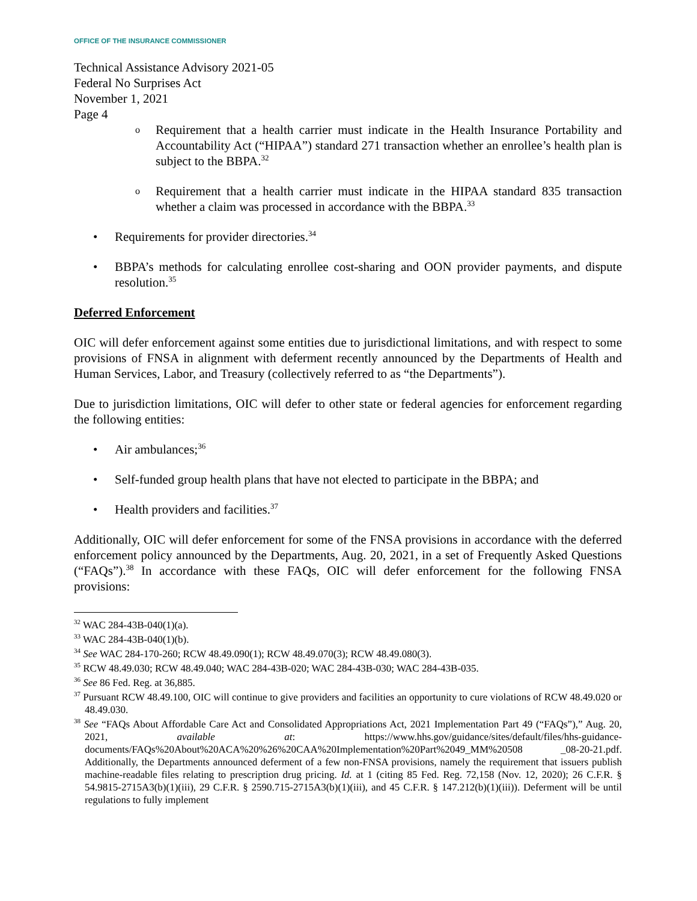OFFICE OF THE INSURANCE COMMISSIONER
Technical Assistance Advisory 2021-05
Federal No Surprises Act
November 1, 2021
Page 4
o
Requirement that a health carrier must indicate in the Health Insurance Portability and Accountability Act (“HIPAA”) standard 271 transaction whether an enrollee’s health plan is subject to the BBPA.<sup>32</sup>
o
Requirement that a health carrier must indicate in the HIPAA standard 835 transaction whether a claim was processed in accordance with the BBPA.<sup>33</sup>
• Requirements for provider directories.<sup>34</sup>
• BBPA’s methods for calculating enrollee cost-sharing and OON provider payments, and dispute resolution.<sup>35</sup>
Deferred Enforcement
OIC will defer enforcement against some entities due to jurisdictional limitations, and with respect to some provisions of FNSA in alignment with deferment recently announced by the Departments of Health and Human Services, Labor, and Treasury (collectively referred to as “the Departments”).
Due to jurisdiction limitations, OIC will defer to other state or federal agencies for enforcement regarding the following entities:
• Air ambulances;<sup>36</sup>
• Self-funded group health plans that have not elected to participate in the BBPA; and
• Health providers and facilities.<sup>37</sup>
Additionally, OIC will defer enforcement for some of the FNSA provisions in accordance with the deferred enforcement policy announced by the Departments, Aug. 20, 2021, in a set of Frequently Asked Questions (“FAQs”).<sup>38</sup> In accordance with these FAQs, OIC will defer enforcement for the following FNSA provisions:
<sup>32</sup> WAC 284-43B-040(1)(a).
<sup>33</sup> WAC 284-43B-040(1)(b).
<sup>34</sup> See WAC 284-170-260; RCW 48.49.090(1); RCW 48.49.070(3); RCW 48.49.080(3).
<sup>35</sup> RCW 48.49.030; RCW 48.49.040; WAC 284-43B-020; WAC 284-43B-030; WAC 284-43B-035.
<sup>36</sup> See 86 Fed. Reg. at 36,885.
<sup>37</sup> Pursuant RCW 48.49.100, OIC will continue to give providers and facilities an opportunity to cure violations of RCW 48.49.020 or 48.49.030.
<sup>38</sup> See “FAQs About Affordable Care Act and Consolidated Appropriations Act, 2021 Implementation Part 49 (“FAQs”),” Aug. 20, 2021, available at: https://www.hhs.gov/guidance/sites/default/files/hhs-guidance-documents/FAQs%20About%20ACA%20%26%20CAA%20Implementation%20Part%2049_MM%20508 _08-20-21.pdf. Additionally, the Departments announced deferment of a few non-FNSA provisions, namely the requirement that issuers publish machine-readable files relating to prescription drug pricing. Id. at 1 (citing 85 Fed. Reg. 72,158 (Nov. 12, 2020); 26 C.F.R. § 54.9815-2715A3(b)(1)(iii), 29 C.F.R. § 2590.715-2715A3(b)(1)(iii), and 45 C.F.R. § 147.212(b)(1)(iii)). Deferment will be until regulations to fully implement